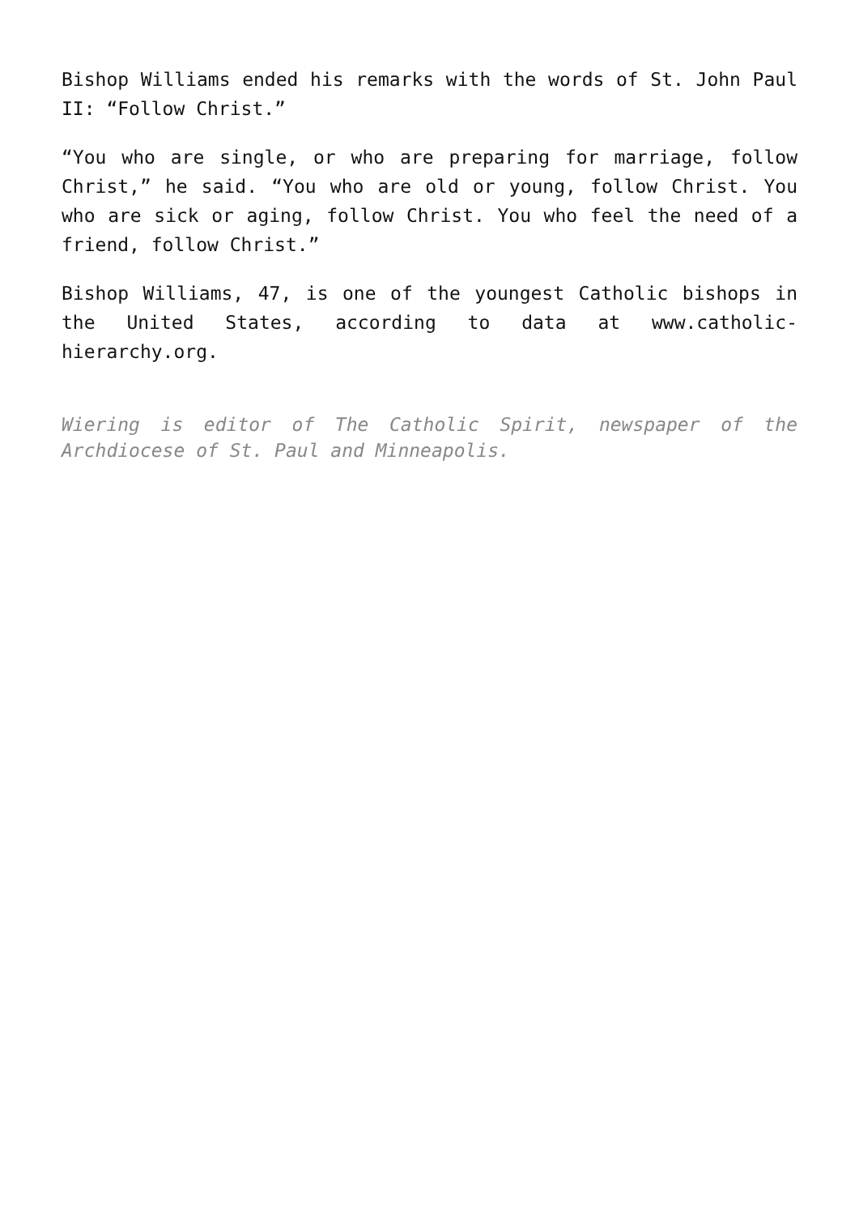Bishop Williams ended his remarks with the words of St. John Paul II: “Follow Christ.”
“You who are single, or who are preparing for marriage, follow Christ,” he said. “You who are old or young, follow Christ. You who are sick or aging, follow Christ. You who feel the need of a friend, follow Christ.”
Bishop Williams, 47, is one of the youngest Catholic bishops in the United States, according to data at www.catholic-hierarchy.org.
Wiering is editor of The Catholic Spirit, newspaper of the Archdiocese of St. Paul and Minneapolis.